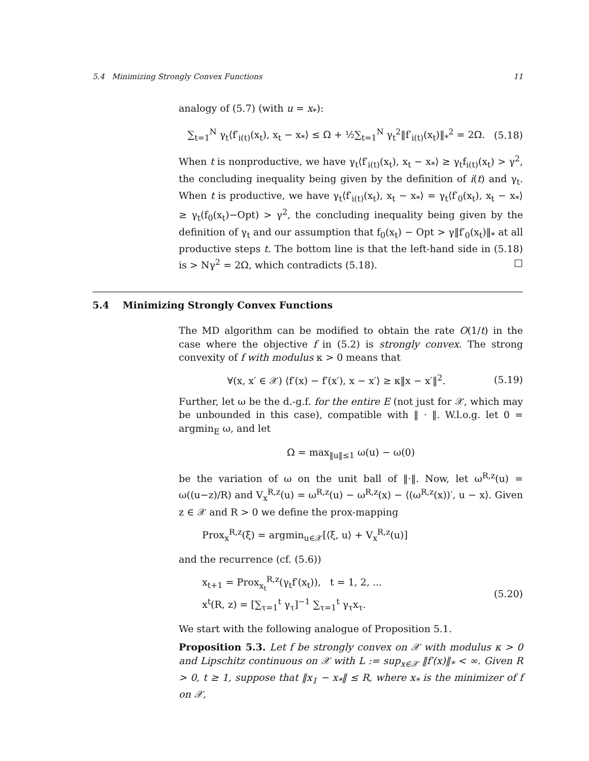5.4 Minimizing Strongly Convex Functions 11
analogy of (5.7) (with u = x<sub>*</sub>):
∑<sub>t=1</sub><sup>N</sup> γ<sub>t</sub>⟨f′<sub>i(t)</sub>(x<sub>t</sub>), x<sub>t</sub> − x<sub>*</sub>⟩ ≤ Ω + ½∑<sub>t=1</sub><sup>N</sup> γ<sub>t</sub><sup>2</sup>‖f′<sub>i(t)</sub>(x<sub>t</sub>)‖<sub>*</sub><sup>2</sup> = 2Ω. (5.18)
When t is nonproductive, we have γ<sub>t</sub>⟨f′<sub>i(t)</sub>(x<sub>t</sub>), x<sub>t</sub> − x<sub>*</sub>⟩ ≥ γ<sub>t</sub>f<sub>i(t)</sub>(x<sub>t</sub>) > γ<sup>2</sup>, the concluding inequality being given by the definition of i(t) and γ<sub>t</sub>. When t is productive, we have γ<sub>t</sub>⟨f′<sub>i(t)</sub>(x<sub>t</sub>), x<sub>t</sub> − x<sub>*</sub>⟩ = γ<sub>t</sub>⟨f′<sub>0</sub>(x<sub>t</sub>), x<sub>t</sub> − x<sub>*</sub>⟩ ≥ γ<sub>t</sub>(f<sub>0</sub>(x<sub>t</sub>)−Opt) > γ<sup>2</sup>, the concluding inequality being given by the definition of γ<sub>t</sub> and our assumption that f<sub>0</sub>(x<sub>t</sub>) − Opt > γ‖f′<sub>0</sub>(x<sub>t</sub>)‖<sub>*</sub> at all productive steps t. The bottom line is that the left-hand side in (5.18) is > Nγ<sup>2</sup> = 2Ω, which contradicts (5.18). □
5.4 Minimizing Strongly Convex Functions
The MD algorithm can be modified to obtain the rate O(1/t) in the case where the objective f in (5.2) is strongly convex. The strong convexity of f with modulus κ > 0 means that
∀(x, x′ ∈ 𝒳) ⟨f′(x) − f′(x′), x − x′⟩ ≥ κ‖x − x′‖<sup>2</sup>. (5.19)
Further, let ω be the d.-g.f. for the entire E (not just for 𝒳, which may be unbounded in this case), compatible with ‖ · ‖. W.l.o.g. let 0 = argmin<sub>E</sub> ω, and let
Ω = max<sub>‖u‖≤1</sub> ω(u) − ω(0)
be the variation of ω on the unit ball of ‖·‖. Now, let ω<sup>R,z</sup>(u) = ω((u−z)/R) and V<sub>x</sub><sup>R,z</sup>(u) = ω<sup>R,z</sup>(u) − ω<sup>R,z</sup>(x) − ⟨(ω<sup>R,z</sup>(x))′, u − x⟩. Given z ∈ 𝒳 and R > 0 we define the prox-mapping
Prox<sub>x</sub><sup>R,z</sup>(ξ) = argmin<sub>u∈𝒳</sub>[⟨ξ, u⟩ + V<sub>x</sub><sup>R,z</sup>(u)]
and the recurrence (cf. (5.6))
x<sub>t+1</sub> = Prox<sub>x<sub>t</sub></sub><sup>R,z</sup>(γ<sub>t</sub>f′(x<sub>t</sub>)), t = 1, 2, ...
x<sup>t</sup>(R, z) = [∑<sub>τ=1</sub><sup>t</sup> γ<sub>τ</sub>]<sup>−1</sup> ∑<sub>τ=1</sub><sup>t</sup> γ<sub>τ</sub>x<sub>τ</sub>. (5.20)
We start with the following analogue of Proposition 5.1.
Proposition 5.3. Let f be strongly convex on 𝒳 with modulus κ > 0 and Lipschitz continuous on 𝒳 with L := sup<sub>x∈𝒳</sub> ‖f′(x)‖<sub>*</sub> < ∞. Given R > 0, t ≥ 1, suppose that ‖x<sub>1</sub> − x<sub>*</sub>‖ ≤ R, where x<sub>*</sub> is the minimizer of f on 𝒳,